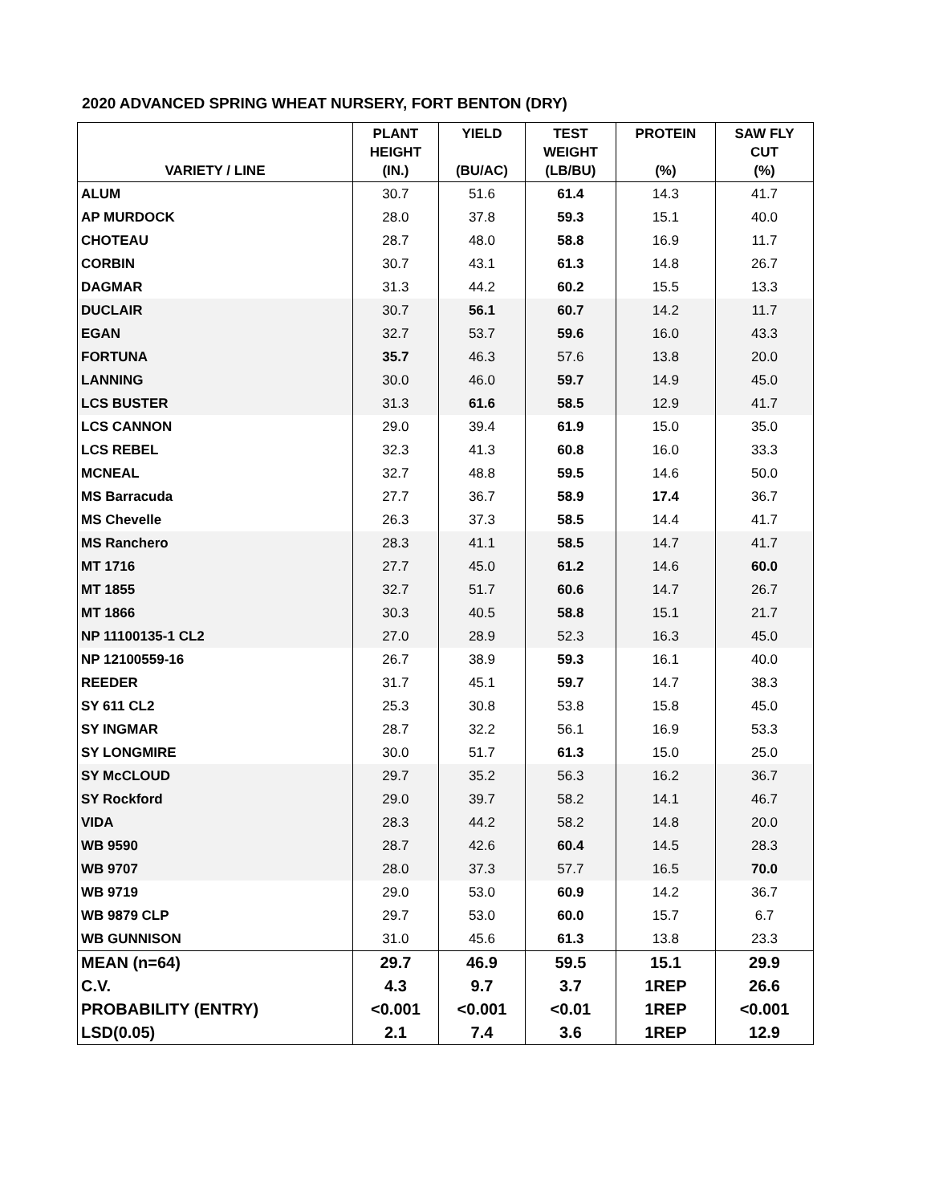2020 ADVANCED SPRING WHEAT NURSERY, FORT BENTON (DRY)
| VARIETY / LINE | PLANT HEIGHT (IN.) | YIELD (BU/AC) | TEST WEIGHT (LB/BU) | PROTEIN (%) | SAW FLY CUT (%) |
| --- | --- | --- | --- | --- | --- |
| ALUM | 30.7 | 51.6 | 61.4 | 14.3 | 41.7 |
| AP MURDOCK | 28.0 | 37.8 | 59.3 | 15.1 | 40.0 |
| CHOTEAU | 28.7 | 48.0 | 58.8 | 16.9 | 11.7 |
| CORBIN | 30.7 | 43.1 | 61.3 | 14.8 | 26.7 |
| DAGMAR | 31.3 | 44.2 | 60.2 | 15.5 | 13.3 |
| DUCLAIR | 30.7 | 56.1 | 60.7 | 14.2 | 11.7 |
| EGAN | 32.7 | 53.7 | 59.6 | 16.0 | 43.3 |
| FORTUNA | 35.7 | 46.3 | 57.6 | 13.8 | 20.0 |
| LANNING | 30.0 | 46.0 | 59.7 | 14.9 | 45.0 |
| LCS BUSTER | 31.3 | 61.6 | 58.5 | 12.9 | 41.7 |
| LCS CANNON | 29.0 | 39.4 | 61.9 | 15.0 | 35.0 |
| LCS REBEL | 32.3 | 41.3 | 60.8 | 16.0 | 33.3 |
| MCNEAL | 32.7 | 48.8 | 59.5 | 14.6 | 50.0 |
| MS Barracuda | 27.7 | 36.7 | 58.9 | 17.4 | 36.7 |
| MS Chevelle | 26.3 | 37.3 | 58.5 | 14.4 | 41.7 |
| MS Ranchero | 28.3 | 41.1 | 58.5 | 14.7 | 41.7 |
| MT 1716 | 27.7 | 45.0 | 61.2 | 14.6 | 60.0 |
| MT 1855 | 32.7 | 51.7 | 60.6 | 14.7 | 26.7 |
| MT 1866 | 30.3 | 40.5 | 58.8 | 15.1 | 21.7 |
| NP 11100135-1 CL2 | 27.0 | 28.9 | 52.3 | 16.3 | 45.0 |
| NP 12100559-16 | 26.7 | 38.9 | 59.3 | 16.1 | 40.0 |
| REEDER | 31.7 | 45.1 | 59.7 | 14.7 | 38.3 |
| SY 611 CL2 | 25.3 | 30.8 | 53.8 | 15.8 | 45.0 |
| SY INGMAR | 28.7 | 32.2 | 56.1 | 16.9 | 53.3 |
| SY LONGMIRE | 30.0 | 51.7 | 61.3 | 15.0 | 25.0 |
| SY McCLOUD | 29.7 | 35.2 | 56.3 | 16.2 | 36.7 |
| SY Rockford | 29.0 | 39.7 | 58.2 | 14.1 | 46.7 |
| VIDA | 28.3 | 44.2 | 58.2 | 14.8 | 20.0 |
| WB 9590 | 28.7 | 42.6 | 60.4 | 14.5 | 28.3 |
| WB 9707 | 28.0 | 37.3 | 57.7 | 16.5 | 70.0 |
| WB 9719 | 29.0 | 53.0 | 60.9 | 14.2 | 36.7 |
| WB 9879 CLP | 29.7 | 53.0 | 60.0 | 15.7 | 6.7 |
| WB GUNNISON | 31.0 | 45.6 | 61.3 | 13.8 | 23.3 |
| MEAN (n=64) | 29.7 | 46.9 | 59.5 | 15.1 | 29.9 |
| C.V. | 4.3 | 9.7 | 3.7 | 1REP | 26.6 |
| PROBABILITY (ENTRY) | <0.001 | <0.001 | <0.01 | 1REP | <0.001 |
| LSD(0.05) | 2.1 | 7.4 | 3.6 | 1REP | 12.9 |